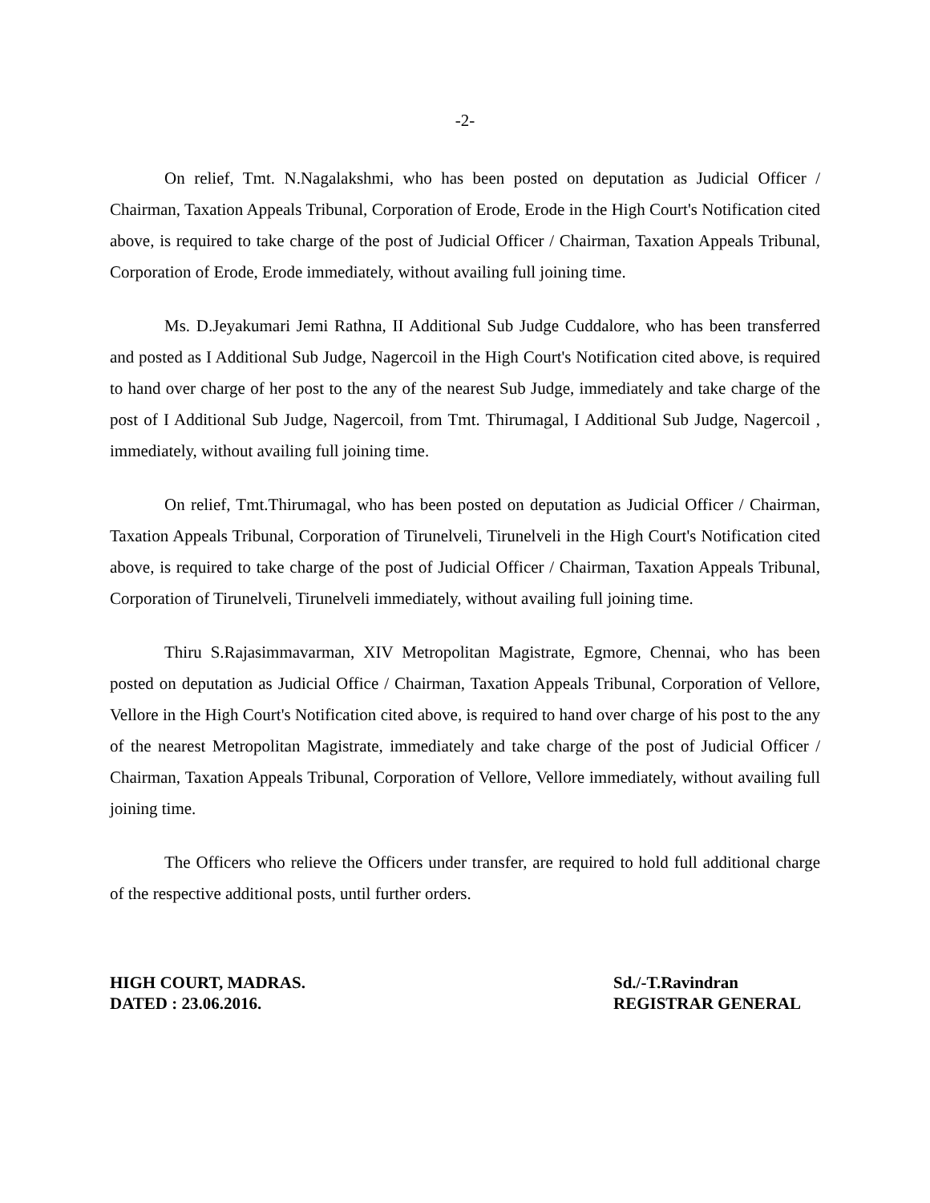-2-
On relief, Tmt. N.Nagalakshmi, who has been posted on deputation as Judicial Officer / Chairman, Taxation Appeals Tribunal, Corporation of Erode, Erode in the High Court's Notification cited above, is required to take charge of the post of Judicial Officer / Chairman, Taxation Appeals Tribunal, Corporation of Erode, Erode immediately, without availing full joining time.
Ms. D.Jeyakumari Jemi Rathna, II Additional Sub Judge Cuddalore, who has been transferred and posted as I Additional Sub Judge, Nagercoil in the High Court's Notification cited above, is required to hand over charge of her post to the any of the nearest Sub Judge, immediately and take charge of the post of I Additional Sub Judge, Nagercoil, from Tmt. Thirumagal, I Additional Sub Judge, Nagercoil , immediately, without availing full joining time.
On relief, Tmt.Thirumagal, who has been posted on deputation as Judicial Officer / Chairman, Taxation Appeals Tribunal, Corporation of Tirunelveli, Tirunelveli in the High Court's Notification cited above, is required to take charge of the post of Judicial Officer / Chairman, Taxation Appeals Tribunal, Corporation of Tirunelveli, Tirunelveli immediately, without availing full joining time.
Thiru S.Rajasimmavarman, XIV Metropolitan Magistrate, Egmore, Chennai, who has been posted on deputation as Judicial Office / Chairman, Taxation Appeals Tribunal, Corporation of Vellore, Vellore in the High Court's Notification cited above, is required to hand over charge of his post to the any of the nearest Metropolitan Magistrate, immediately and take charge of the post of Judicial Officer / Chairman, Taxation Appeals Tribunal, Corporation of Vellore, Vellore immediately, without availing full joining time.
The Officers who relieve the Officers under transfer, are required to hold full additional charge of the respective additional posts, until further orders.
HIGH COURT, MADRAS.
DATED : 23.06.2016.
Sd./-T.Ravindran
REGISTRAR GENERAL